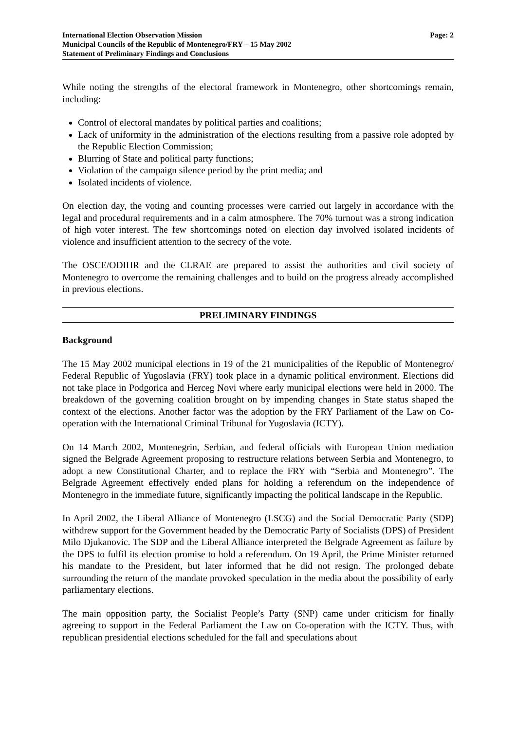International Election Observation Mission
Municipal Councils of the Republic of Montenegro/FRY – 15 May 2002
Statement of Preliminary Findings and Conclusions
Page: 2
While noting the strengths of the electoral framework in Montenegro, other shortcomings remain, including:
Control of electoral mandates by political parties and coalitions;
Lack of uniformity in the administration of the elections resulting from a passive role adopted by the Republic Election Commission;
Blurring of State and political party functions;
Violation of the campaign silence period by the print media; and
Isolated incidents of violence.
On election day, the voting and counting processes were carried out largely in accordance with the legal and procedural requirements and in a calm atmosphere. The 70% turnout was a strong indication of high voter interest. The few shortcomings noted on election day involved isolated incidents of violence and insufficient attention to the secrecy of the vote.
The OSCE/ODIHR and the CLRAE are prepared to assist the authorities and civil society of Montenegro to overcome the remaining challenges and to build on the progress already accomplished in previous elections.
PRELIMINARY FINDINGS
Background
The 15 May 2002 municipal elections in 19 of the 21 municipalities of the Republic of Montenegro/ Federal Republic of Yugoslavia (FRY) took place in a dynamic political environment. Elections did not take place in Podgorica and Herceg Novi where early municipal elections were held in 2000. The breakdown of the governing coalition brought on by impending changes in State status shaped the context of the elections. Another factor was the adoption by the FRY Parliament of the Law on Co-operation with the International Criminal Tribunal for Yugoslavia (ICTY).
On 14 March 2002, Montenegrin, Serbian, and federal officials with European Union mediation signed the Belgrade Agreement proposing to restructure relations between Serbia and Montenegro, to adopt a new Constitutional Charter, and to replace the FRY with “Serbia and Montenegro”. The Belgrade Agreement effectively ended plans for holding a referendum on the independence of Montenegro in the immediate future, significantly impacting the political landscape in the Republic.
In April 2002, the Liberal Alliance of Montenegro (LSCG) and the Social Democratic Party (SDP) withdrew support for the Government headed by the Democratic Party of Socialists (DPS) of President Milo Djukanovic. The SDP and the Liberal Alliance interpreted the Belgrade Agreement as failure by the DPS to fulfil its election promise to hold a referendum. On 19 April, the Prime Minister returned his mandate to the President, but later informed that he did not resign. The prolonged debate surrounding the return of the mandate provoked speculation in the media about the possibility of early parliamentary elections.
The main opposition party, the Socialist People’s Party (SNP) came under criticism for finally agreeing to support in the Federal Parliament the Law on Co-operation with the ICTY. Thus, with republican presidential elections scheduled for the fall and speculations about